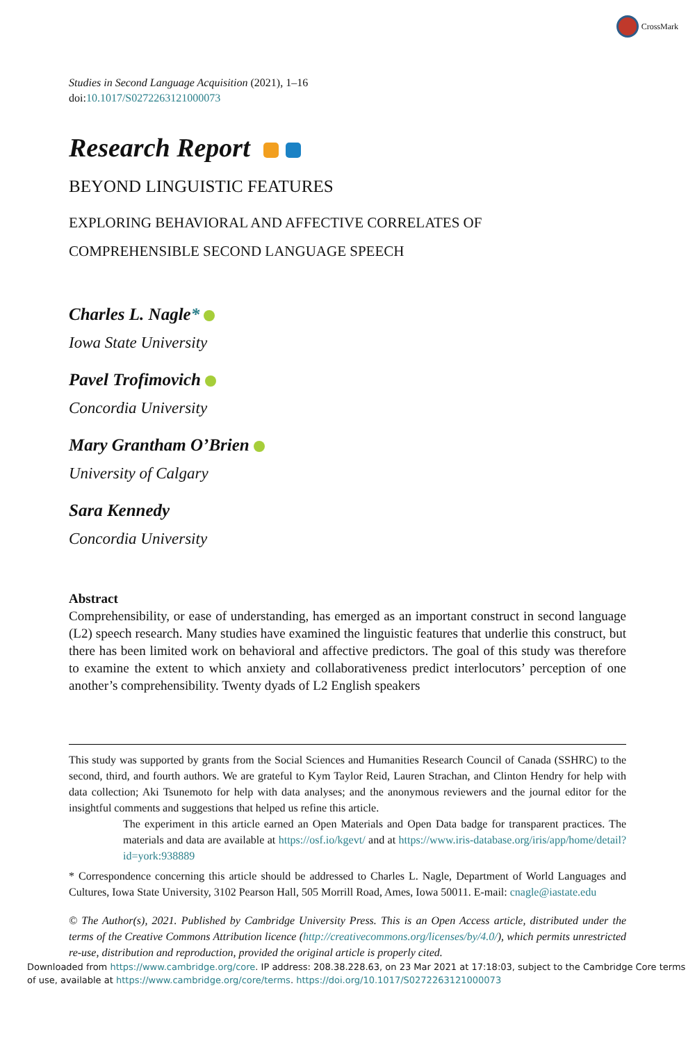CrossMark
Studies in Second Language Acquisition (2021), 1–16
doi:10.1017/S0272263121000073
Research Report
BEYOND LINGUISTIC FEATURES
EXPLORING BEHAVIORAL AND AFFECTIVE CORRELATES OF
COMPREHENSIBLE SECOND LANGUAGE SPEECH
Charles L. Nagle*
Iowa State University
Pavel Trofimovich
Concordia University
Mary Grantham O’Brien
University of Calgary
Sara Kennedy
Concordia University
Abstract
Comprehensibility, or ease of understanding, has emerged as an important construct in second language (L2) speech research. Many studies have examined the linguistic features that underlie this construct, but there has been limited work on behavioral and affective predictors. The goal of this study was therefore to examine the extent to which anxiety and collaborativeness predict interlocutors’ perception of one another’s comprehensibility. Twenty dyads of L2 English speakers
This study was supported by grants from the Social Sciences and Humanities Research Council of Canada (SSHRC) to the second, third, and fourth authors. We are grateful to Kym Taylor Reid, Lauren Strachan, and Clinton Hendry for help with data collection; Aki Tsunemoto for help with data analyses; and the anonymous reviewers and the journal editor for the insightful comments and suggestions that helped us refine this article.
The experiment in this article earned an Open Materials and Open Data badge for transparent practices. The materials and data are available at https://osf.io/kgevt/ and at https://www.iris-database.org/iris/app/home/detail?id=york:938889
* Correspondence concerning this article should be addressed to Charles L. Nagle, Department of World Languages and Cultures, Iowa State University, 3102 Pearson Hall, 505 Morrill Road, Ames, Iowa 50011. E-mail: cnagle@iastate.edu
© The Author(s), 2021. Published by Cambridge University Press. This is an Open Access article, distributed under the terms of the Creative Commons Attribution licence (http://creativecommons.org/licenses/by/4.0/), which permits unrestricted re-use, distribution and reproduction, provided the original article is properly cited.
Downloaded from https://www.cambridge.org/core. IP address: 208.38.228.63, on 23 Mar 2021 at 17:18:03, subject to the Cambridge Core terms of use, available at https://www.cambridge.org/core/terms. https://doi.org/10.1017/S0272263121000073